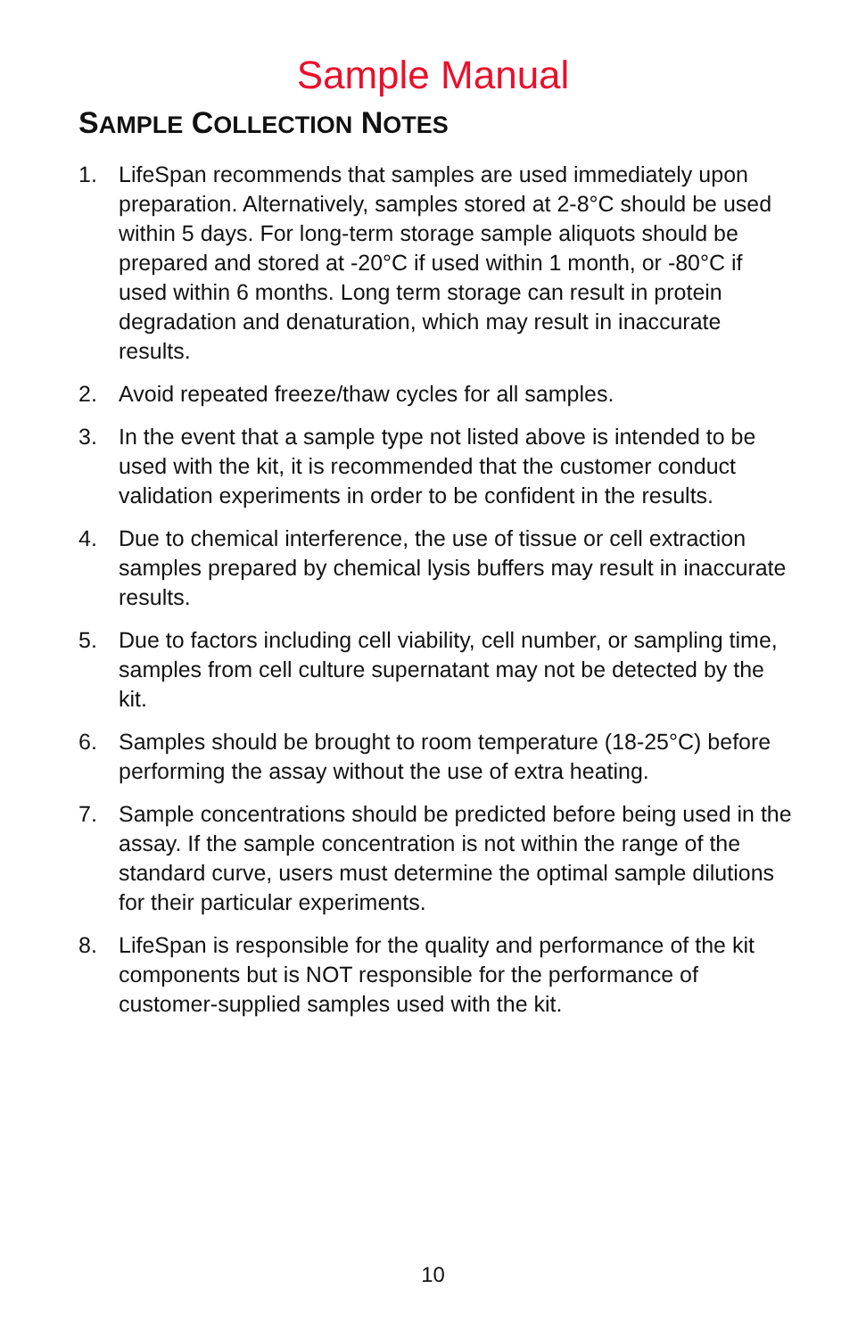Sample Manual
SAMPLE COLLECTION NOTES
1. LifeSpan recommends that samples are used immediately upon preparation. Alternatively, samples stored at 2-8°C should be used within 5 days. For long-term storage sample aliquots should be prepared and stored at -20°C if used within 1 month, or -80°C if used within 6 months. Long term storage can result in protein degradation and denaturation, which may result in inaccurate results.
2. Avoid repeated freeze/thaw cycles for all samples.
3. In the event that a sample type not listed above is intended to be used with the kit, it is recommended that the customer conduct validation experiments in order to be confident in the results.
4. Due to chemical interference, the use of tissue or cell extraction samples prepared by chemical lysis buffers may result in inaccurate results.
5. Due to factors including cell viability, cell number, or sampling time, samples from cell culture supernatant may not be detected by the kit.
6. Samples should be brought to room temperature (18-25°C) before performing the assay without the use of extra heating.
7. Sample concentrations should be predicted before being used in the assay. If the sample concentration is not within the range of the standard curve, users must determine the optimal sample dilutions for their particular experiments.
8. LifeSpan is responsible for the quality and performance of the kit components but is NOT responsible for the performance of customer-supplied samples used with the kit.
10